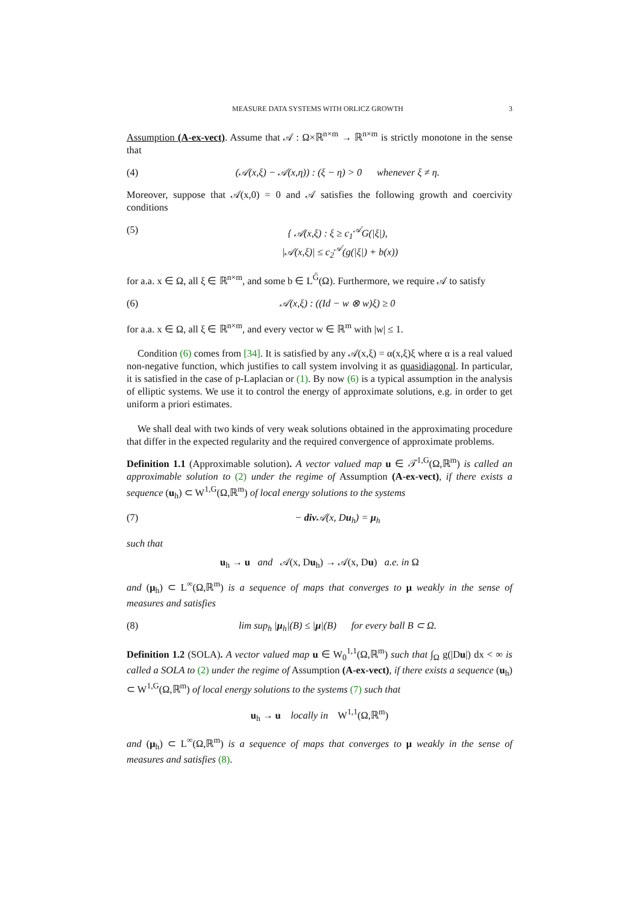MEASURE DATA SYSTEMS WITH ORLICZ GROWTH 3
Assumption (A-ex-vect). Assume that 𝒜 : Ω×ℝ<sup>n×m</sup> → ℝ<sup>n×m</sup> is strictly monotone in the sense that
(4) (𝒜(x,ξ) − 𝒜(x,η)) : (ξ − η) > 0 whenever ξ ≠ η.
Moreover, suppose that 𝒜(x,0) = 0 and 𝒜 satisfies the following growth and coercivity conditions
(5) { 𝒜(x,ξ) : ξ ≥ c<sub>1</sub><sup>𝒜</sup>G(|ξ|),
|𝒜(x,ξ)| ≤ c<sub>2</sub><sup>𝒜</sup>(g(|ξ|) + b(x))
for a.a. x ∈ Ω, all ξ ∈ ℝ<sup>n×m</sup>, and some b ∈ L<sup>G̃</sup>(Ω). Furthermore, we require 𝒜 to satisfy
(6) 𝒜(x,ξ) : ((Id − w ⊗ w)ξ) ≥ 0
for a.a. x ∈ Ω, all ξ ∈ ℝ<sup>n×m</sup>, and every vector w ∈ ℝ<sup>m</sup> with |w| ≤ 1.
Condition (6) comes from [34]. It is satisfied by any 𝒜(x,ξ) = α(x,ξ)ξ where α is a real valued non-negative function, which justifies to call system involving it as quasidiagonal. In particular, it is satisfied in the case of p-Laplacian or (1). By now (6) is a typical assumption in the analysis of elliptic systems. We use it to control the energy of approximate solutions, e.g. in order to get uniform a priori estimates.
We shall deal with two kinds of very weak solutions obtained in the approximating procedure that differ in the expected regularity and the required convergence of approximate problems.
Definition 1.1 (Approximable solution). A vector valued map u ∈ 𝒯<sup>1,G</sup>(Ω,ℝ<sup>m</sup>) is called an approximable solution to (2) under the regime of Assumption (A-ex-vect), if there exists a sequence (u<sub>h</sub>) ⊂ W<sup>1,G</sup>(Ω,ℝ<sup>m</sup>) of local energy solutions to the systems
(7) − div 𝒜(x, Du<sub>h</sub>) = μ<sub>h</sub>
such that
u<sub>h</sub> → u and 𝒜(x, Du<sub>h</sub>) → 𝒜(x, Du) a.e. in Ω
and (μ<sub>h</sub>) ⊂ L<sup>∞</sup>(Ω,ℝ<sup>m</sup>) is a sequence of maps that converges to μ weakly in the sense of measures and satisfies
(8) lim sup<sub>h</sub> |μ<sub>h</sub>|(B) ≤ |μ|(B) for every ball B ⊂ Ω.
Definition 1.2 (SOLA). A vector valued map u ∈ W<sub>0</sub><sup>1,1</sup>(Ω,ℝ<sup>m</sup>) such that ∫<sub>Ω</sub> g(|Du|) dx < ∞ is called a SOLA to (2) under the regime of Assumption (A-ex-vect), if there exists a sequence (u<sub>h</sub>) ⊂ W<sup>1,G</sup>(Ω,ℝ<sup>m</sup>) of local energy solutions to the systems (7) such that
u<sub>h</sub> → u locally in W<sup>1,1</sup>(Ω,ℝ<sup>m</sup>)
and (μ<sub>h</sub>) ⊂ L<sup>∞</sup>(Ω,ℝ<sup>m</sup>) is a sequence of maps that converges to μ weakly in the sense of measures and satisfies (8).